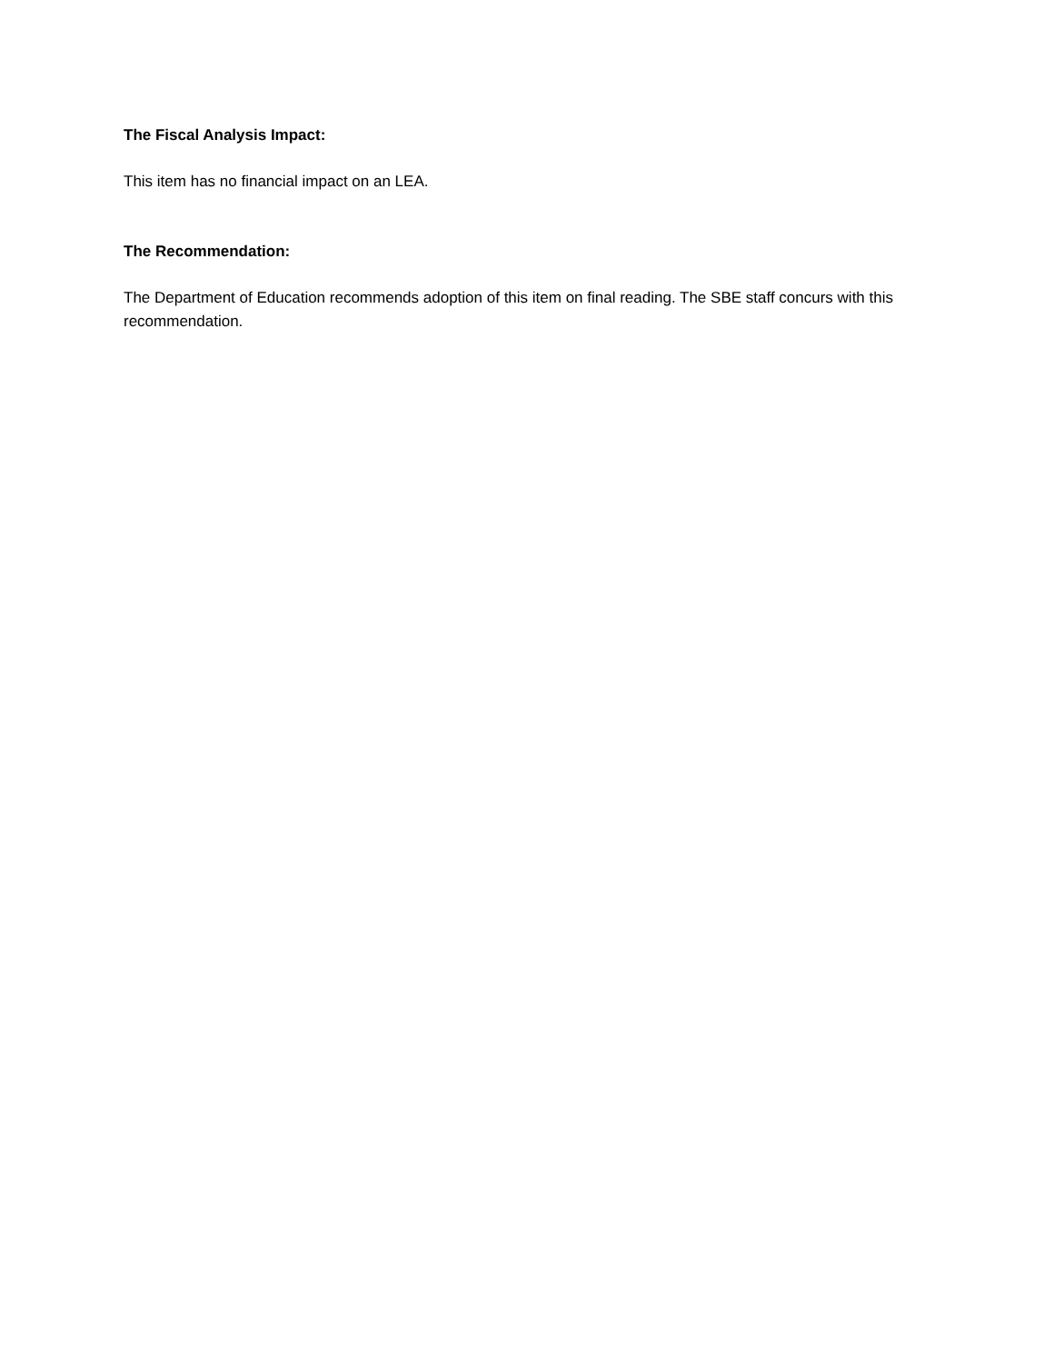The Fiscal Analysis Impact:
This item has no financial impact on an LEA.
The Recommendation:
The Department of Education recommends adoption of this item on final reading. The SBE staff concurs with this recommendation.